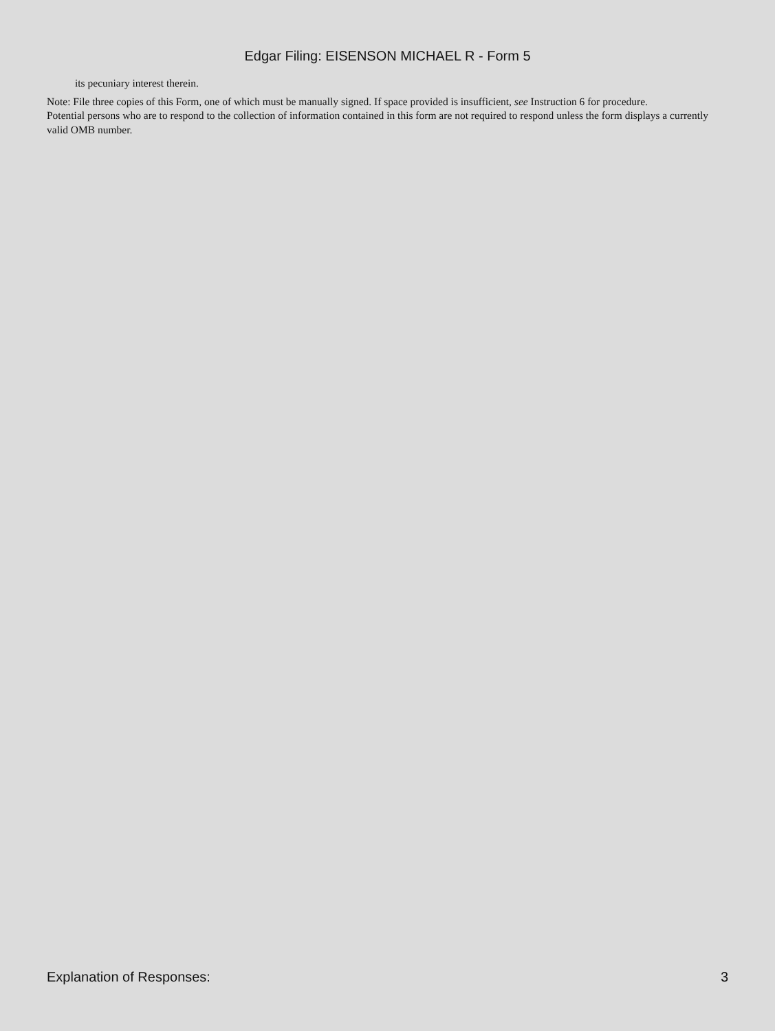Edgar Filing: EISENSON MICHAEL R - Form 5
its pecuniary interest therein.
Note: File three copies of this Form, one of which must be manually signed. If space provided is insufficient, see Instruction 6 for procedure.
Potential persons who are to respond to the collection of information contained in this form are not required to respond unless the form displays a currently valid OMB number.
Explanation of Responses: 3